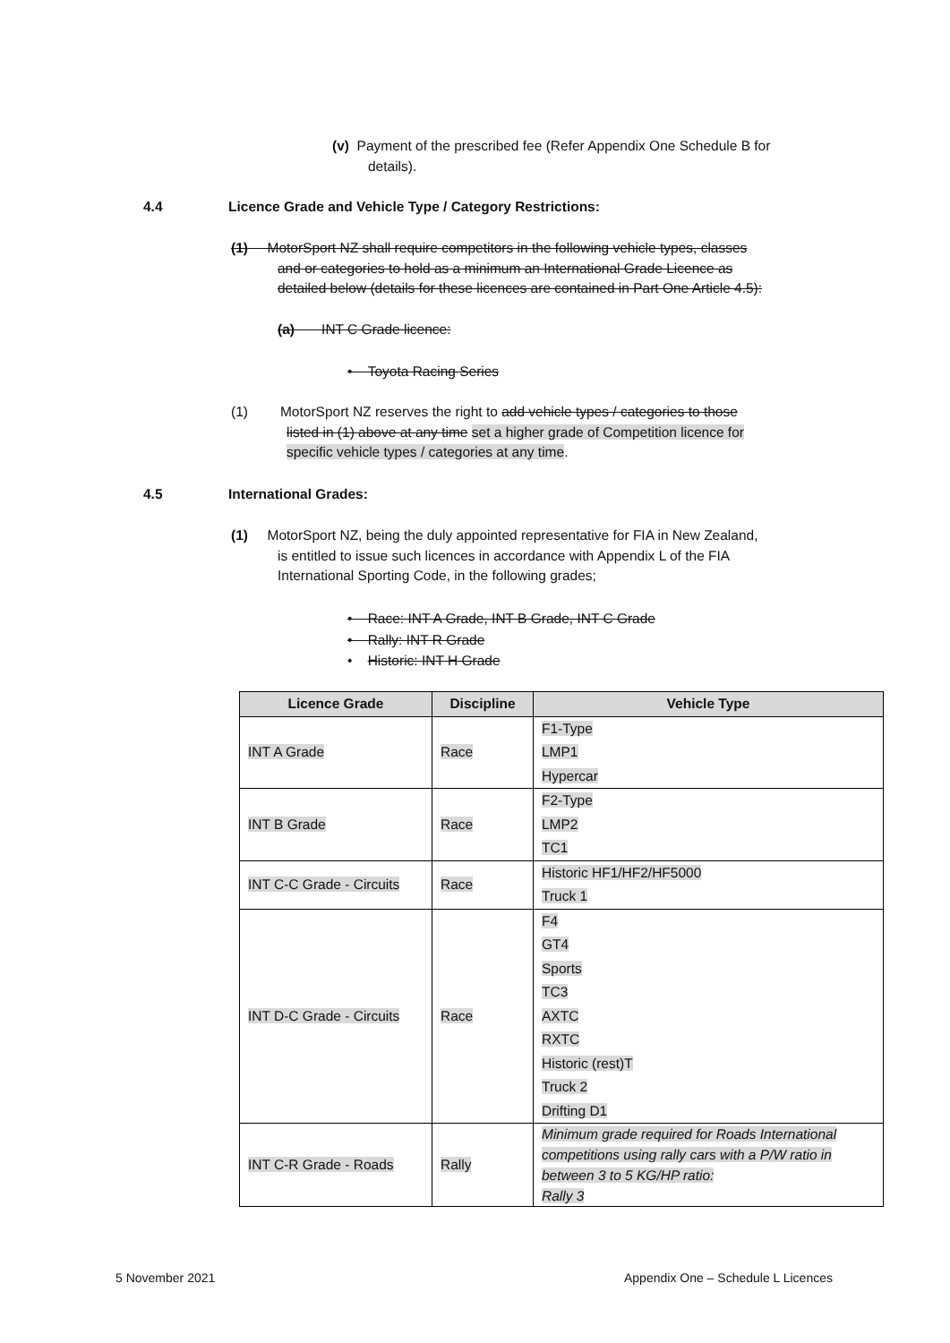(v) Payment of the prescribed fee (Refer Appendix One Schedule B for
details).
4.4
Licence Grade and Vehicle Type / Category Restrictions:
(1) MotorSport NZ shall require competitors in the following vehicle types, classes
and or categories to hold as a minimum an International Grade Licence as
detailed below (details for these licences are contained in Part One Article 4.5):
(a) INT C Grade licence:
• Toyota Racing Series
(1) MotorSport NZ reserves the right to add vehicle types / categories to those
listed in (1) above at any time set a higher grade of Competition licence for
specific vehicle types / categories at any time.
4.5 International Grades:
(1) MotorSport NZ, being the duly appointed representative for FIA in New Zealand,
is entitled to issue such licences in accordance with Appendix L of the FIA
International Sporting Code, in the following grades;
• Race: INT A Grade, INT B Grade, INT C Grade
• Rally: INT R Grade
• Historic: INT H Grade
| Licence Grade | Discipline | Vehicle Type |
| --- | --- | --- |
| INT A Grade | Race | F1-Type LMP1 Hypercar |
| INT B Grade | Race | F2-Type LMP2 TC1 |
| INT C-C Grade - Circuits | Race | Historic HF1/HF2/HF5000 Truck 1 |
| INT D-C Grade - Circuits | Race | F4 GT4 Sports TC3 AXTC RXTC Historic (rest)T Truck 2 Drifting D1 |
| INT C-R Grade - Roads | Rally | Minimum grade required for Roads International competitions using rally cars with a P/W ratio in between 3 to 5 KG/HP ratio: Rally 3 |
5 November 2021
Appendix One – Schedule L Licences